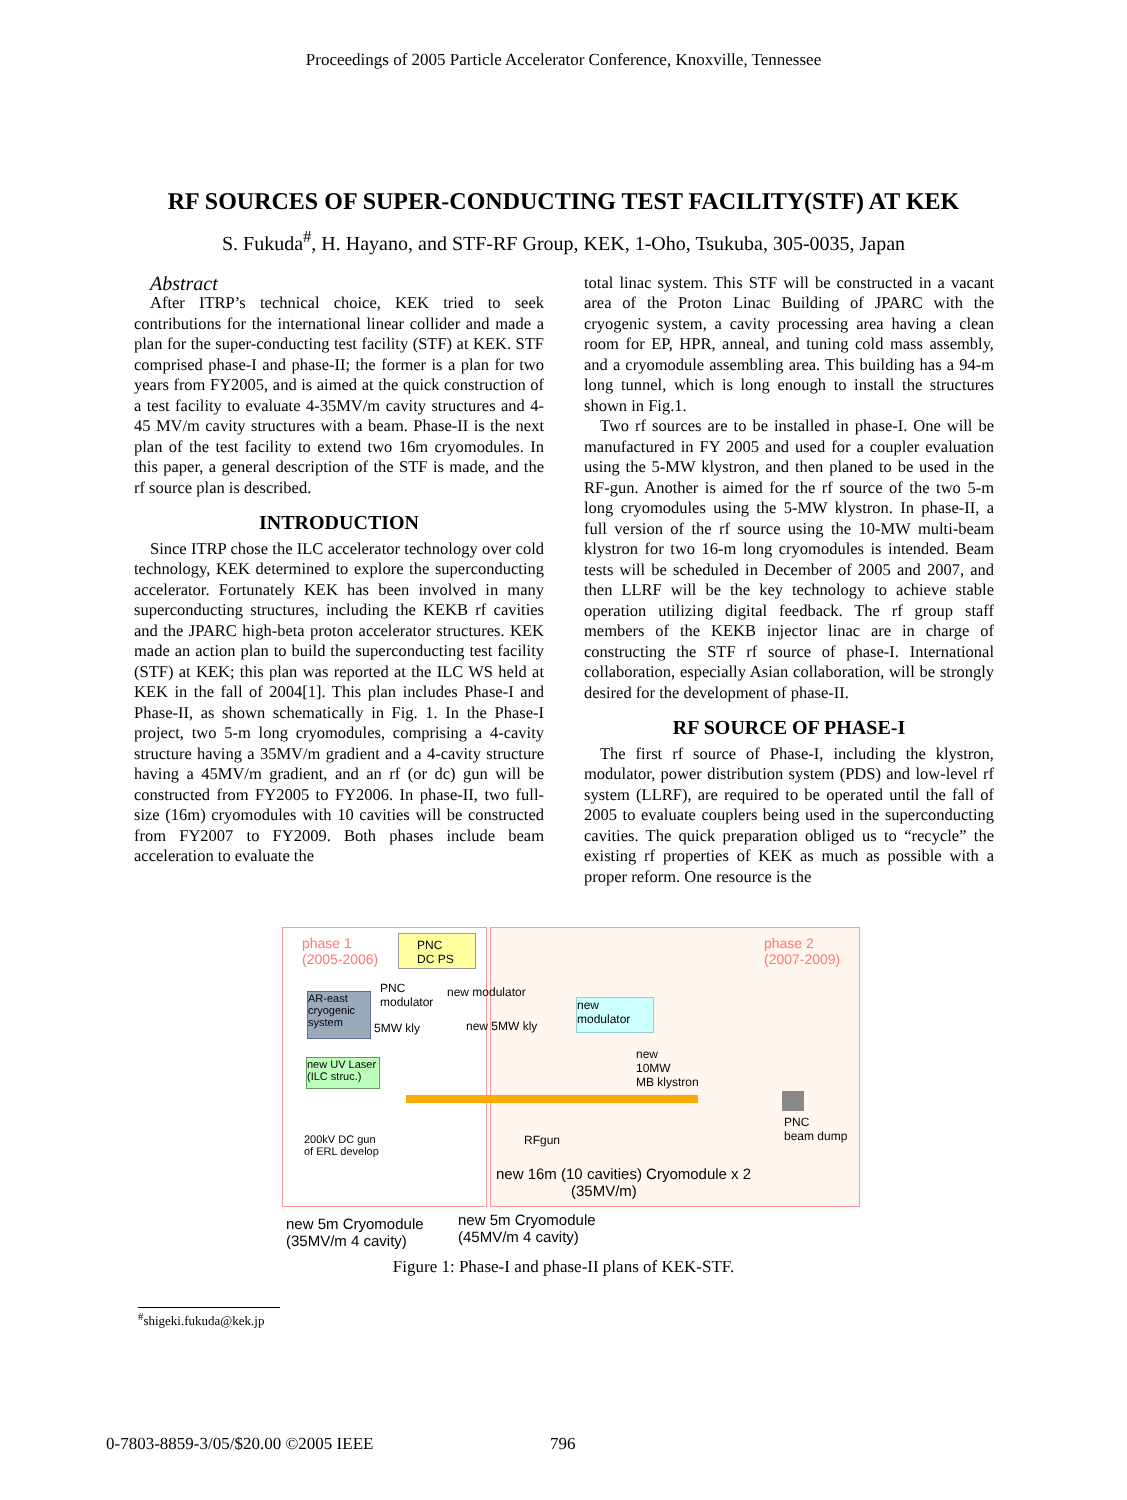Proceedings of 2005 Particle Accelerator Conference, Knoxville, Tennessee
RF SOURCES OF SUPER-CONDUCTING TEST FACILITY(STF) AT KEK
S. Fukuda<sup>#</sup>, H. Hayano, and STF-RF Group, KEK, 1-Oho, Tsukuba, 305-0035, Japan
Abstract
After ITRP’s technical choice, KEK tried to seek contributions for the international linear collider and made a plan for the super-conducting test facility (STF) at KEK. STF comprised phase-I and phase-II; the former is a plan for two years from FY2005, and is aimed at the quick construction of a test facility to evaluate 4-35MV/m cavity structures and 4-45 MV/m cavity structures with a beam. Phase-II is the next plan of the test facility to extend two 16m cryomodules. In this paper, a general description of the STF is made, and the rf source plan is described.
INTRODUCTION
Since ITRP chose the ILC accelerator technology over cold technology, KEK determined to explore the superconducting accelerator. Fortunately KEK has been involved in many superconducting structures, including the KEKB rf cavities and the JPARC high-beta proton accelerator structures. KEK made an action plan to build the superconducting test facility (STF) at KEK; this plan was reported at the ILC WS held at KEK in the fall of 2004[1]. This plan includes Phase-I and Phase-II, as shown schematically in Fig. 1. In the Phase-I project, two 5-m long cryomodules, comprising a 4-cavity structure having a 35MV/m gradient and a 4-cavity structure having a 45MV/m gradient, and an rf (or dc) gun will be constructed from FY2005 to FY2006. In phase-II, two full-size (16m) cryomodules with 10 cavities will be constructed from FY2007 to FY2009. Both phases include beam acceleration to evaluate the
total linac system. This STF will be constructed in a vacant area of the Proton Linac Building of JPARC with the cryogenic system, a cavity processing area having a clean room for EP, HPR, anneal, and tuning cold mass assembly, and a cryomodule assembling area. This building has a 94-m long tunnel, which is long enough to install the structures shown in Fig.1.
Two rf sources are to be installed in phase-I. One will be manufactured in FY 2005 and used for a coupler evaluation using the 5-MW klystron, and then planed to be used in the RF-gun. Another is aimed for the rf source of the two 5-m long cryomodules using the 5-MW klystron. In phase-II, a full version of the rf source using the 10-MW multi-beam klystron for two 16-m long cryomodules is intended. Beam tests will be scheduled in December of 2005 and 2007, and then LLRF will be the key technology to achieve stable operation utilizing digital feedback. The rf group staff members of the KEKB injector linac are in charge of constructing the STF rf source of phase-I. International collaboration, especially Asian collaboration, will be strongly desired for the development of phase-II.
RF SOURCE OF PHASE-I
The first rf source of Phase-I, including the klystron, modulator, power distribution system (PDS) and low-level rf system (LLRF), are required to be operated until the fall of 2005 to evaluate couplers being used in the superconducting cavities. The quick preparation obliged us to “recycle” the existing rf properties of KEK as much as possible with a proper reform. One resource is the
phase 1
(2005-2006)
phase 2
(2007-2009)
PNC
DC PS
PNC
modulator
new modulator
AR-east cryogenic system
5MW kly new 5MW kly
new
modulator
new
10MW
MB klystron
new UV Laser (ILC struc.)
PNC
beam dump
200kV DC gun
of ERL develop
RFgun
new 16m (10 cavities) Cryomodule x 2
(35MV/m)
new 5m Cryomodule
(35MV/m 4 cavity)
new 5m Cryomodule
(45MV/m 4 cavity)
Figure 1: Phase-I and phase-II plans of KEK-STF.
<sup>#</sup> shigeki.fukuda@kek.jp
0-7803-8859-3/05/$20.00 ©2005 IEEE
796